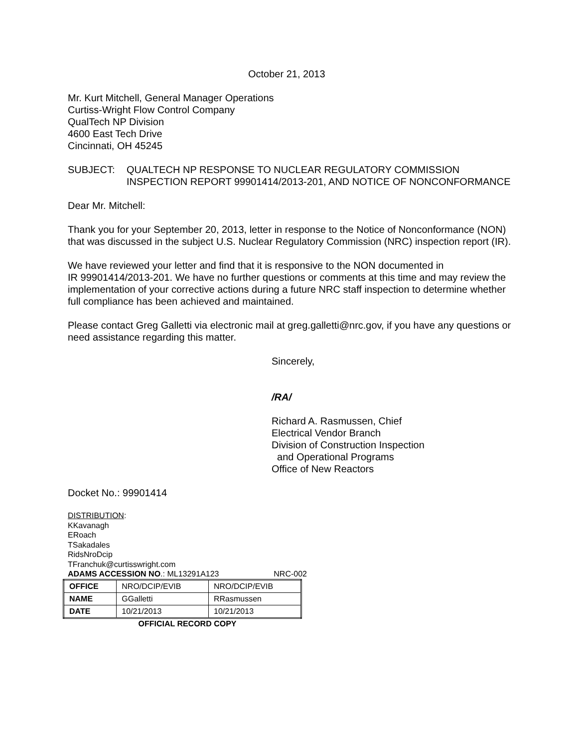October 21, 2013
Mr. Kurt Mitchell, General Manager Operations
Curtiss-Wright Flow Control Company
QualTech NP Division
4600 East Tech Drive
Cincinnati, OH 45245
SUBJECT: QUALTECH NP RESPONSE TO NUCLEAR REGULATORY COMMISSION INSPECTION REPORT 99901414/2013-201, AND NOTICE OF NONCONFORMANCE
Dear Mr. Mitchell:
Thank you for your September 20, 2013, letter in response to the Notice of Nonconformance (NON) that was discussed in the subject U.S. Nuclear Regulatory Commission (NRC) inspection report (IR).
We have reviewed your letter and find that it is responsive to the NON documented in
IR 99901414/2013-201. We have no further questions or comments at this time and may review the implementation of your corrective actions during a future NRC staff inspection to determine whether full compliance has been achieved and maintained.
Please contact Greg Galletti via electronic mail at greg.galletti@nrc.gov, if you have any questions or need assistance regarding this matter.
Sincerely,
/RA/
Richard A. Rasmussen, Chief
Electrical Vendor Branch
Division of Construction Inspection
and Operational Programs
Office of New Reactors
Docket No.: 99901414
DISTRIBUTION:
KKavanagh
ERoach
TSakadales
RidsNroDcip
TFranchuk@curtisswright.com
ADAMS ACCESSION NO.: ML13291A123 NRC-002
| OFFICE | NRO/DCIP/EVIB | NRO/DCIP/EVIB |
| NAME | GGalletti | RRasmussen |
| DATE | 10/21/2013 | 10/21/2013 |
OFFICIAL RECORD COPY